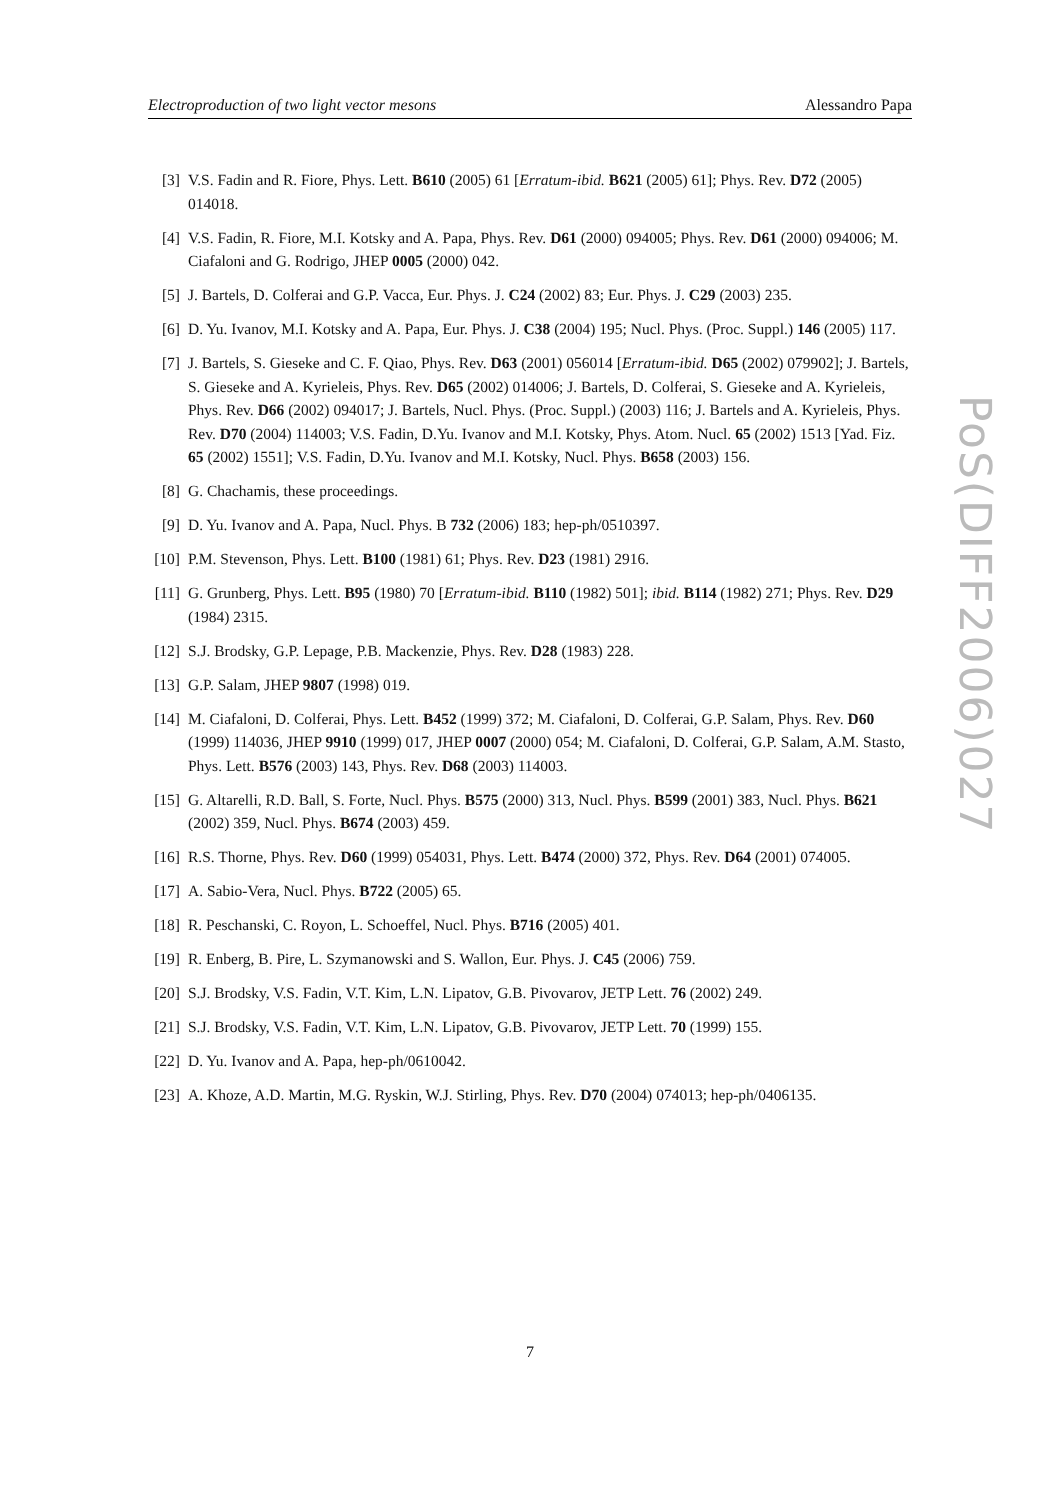Electroproduction of two light vector mesons Alessandro Papa
[3] V.S. Fadin and R. Fiore, Phys. Lett. B610 (2005) 61 [Erratum-ibid. B621 (2005) 61]; Phys. Rev. D72 (2005) 014018.
[4] V.S. Fadin, R. Fiore, M.I. Kotsky and A. Papa, Phys. Rev. D61 (2000) 094005; Phys. Rev. D61 (2000) 094006; M. Ciafaloni and G. Rodrigo, JHEP 0005 (2000) 042.
[5] J. Bartels, D. Colferai and G.P. Vacca, Eur. Phys. J. C24 (2002) 83; Eur. Phys. J. C29 (2003) 235.
[6] D. Yu. Ivanov, M.I. Kotsky and A. Papa, Eur. Phys. J. C38 (2004) 195; Nucl. Phys. (Proc. Suppl.) 146 (2005) 117.
[7] J. Bartels, S. Gieseke and C. F. Qiao, Phys. Rev. D63 (2001) 056014 [Erratum-ibid. D65 (2002) 079902]; J. Bartels, S. Gieseke and A. Kyrieleis, Phys. Rev. D65 (2002) 014006; J. Bartels, D. Colferai, S. Gieseke and A. Kyrieleis, Phys. Rev. D66 (2002) 094017; J. Bartels, Nucl. Phys. (Proc. Suppl.) (2003) 116; J. Bartels and A. Kyrieleis, Phys. Rev. D70 (2004) 114003; V.S. Fadin, D.Yu. Ivanov and M.I. Kotsky, Phys. Atom. Nucl. 65 (2002) 1513 [Yad. Fiz. 65 (2002) 1551]; V.S. Fadin, D.Yu. Ivanov and M.I. Kotsky, Nucl. Phys. B658 (2003) 156.
[8] G. Chachamis, these proceedings.
[9] D. Yu. Ivanov and A. Papa, Nucl. Phys. B 732 (2006) 183; hep-ph/0510397.
[10] P.M. Stevenson, Phys. Lett. B100 (1981) 61; Phys. Rev. D23 (1981) 2916.
[11] G. Grunberg, Phys. Lett. B95 (1980) 70 [Erratum-ibid. B110 (1982) 501]; ibid. B114 (1982) 271; Phys. Rev. D29 (1984) 2315.
[12] S.J. Brodsky, G.P. Lepage, P.B. Mackenzie, Phys. Rev. D28 (1983) 228.
[13] G.P. Salam, JHEP 9807 (1998) 019.
[14] M. Ciafaloni, D. Colferai, Phys. Lett. B452 (1999) 372; M. Ciafaloni, D. Colferai, G.P. Salam, Phys. Rev. D60 (1999) 114036, JHEP 9910 (1999) 017, JHEP 0007 (2000) 054; M. Ciafaloni, D. Colferai, G.P. Salam, A.M. Stasto, Phys. Lett. B576 (2003) 143, Phys. Rev. D68 (2003) 114003.
[15] G. Altarelli, R.D. Ball, S. Forte, Nucl. Phys. B575 (2000) 313, Nucl. Phys. B599 (2001) 383, Nucl. Phys. B621 (2002) 359, Nucl. Phys. B674 (2003) 459.
[16] R.S. Thorne, Phys. Rev. D60 (1999) 054031, Phys. Lett. B474 (2000) 372, Phys. Rev. D64 (2001) 074005.
[17] A. Sabio-Vera, Nucl. Phys. B722 (2005) 65.
[18] R. Peschanski, C. Royon, L. Schoeffel, Nucl. Phys. B716 (2005) 401.
[19] R. Enberg, B. Pire, L. Szymanowski and S. Wallon, Eur. Phys. J. C45 (2006) 759.
[20] S.J. Brodsky, V.S. Fadin, V.T. Kim, L.N. Lipatov, G.B. Pivovarov, JETP Lett. 76 (2002) 249.
[21] S.J. Brodsky, V.S. Fadin, V.T. Kim, L.N. Lipatov, G.B. Pivovarov, JETP Lett. 70 (1999) 155.
[22] D. Yu. Ivanov and A. Papa, hep-ph/0610042.
[23] A. Khoze, A.D. Martin, M.G. Ryskin, W.J. Stirling, Phys. Rev. D70 (2004) 074013; hep-ph/0406135.
PoS(DIFF2006)027
7